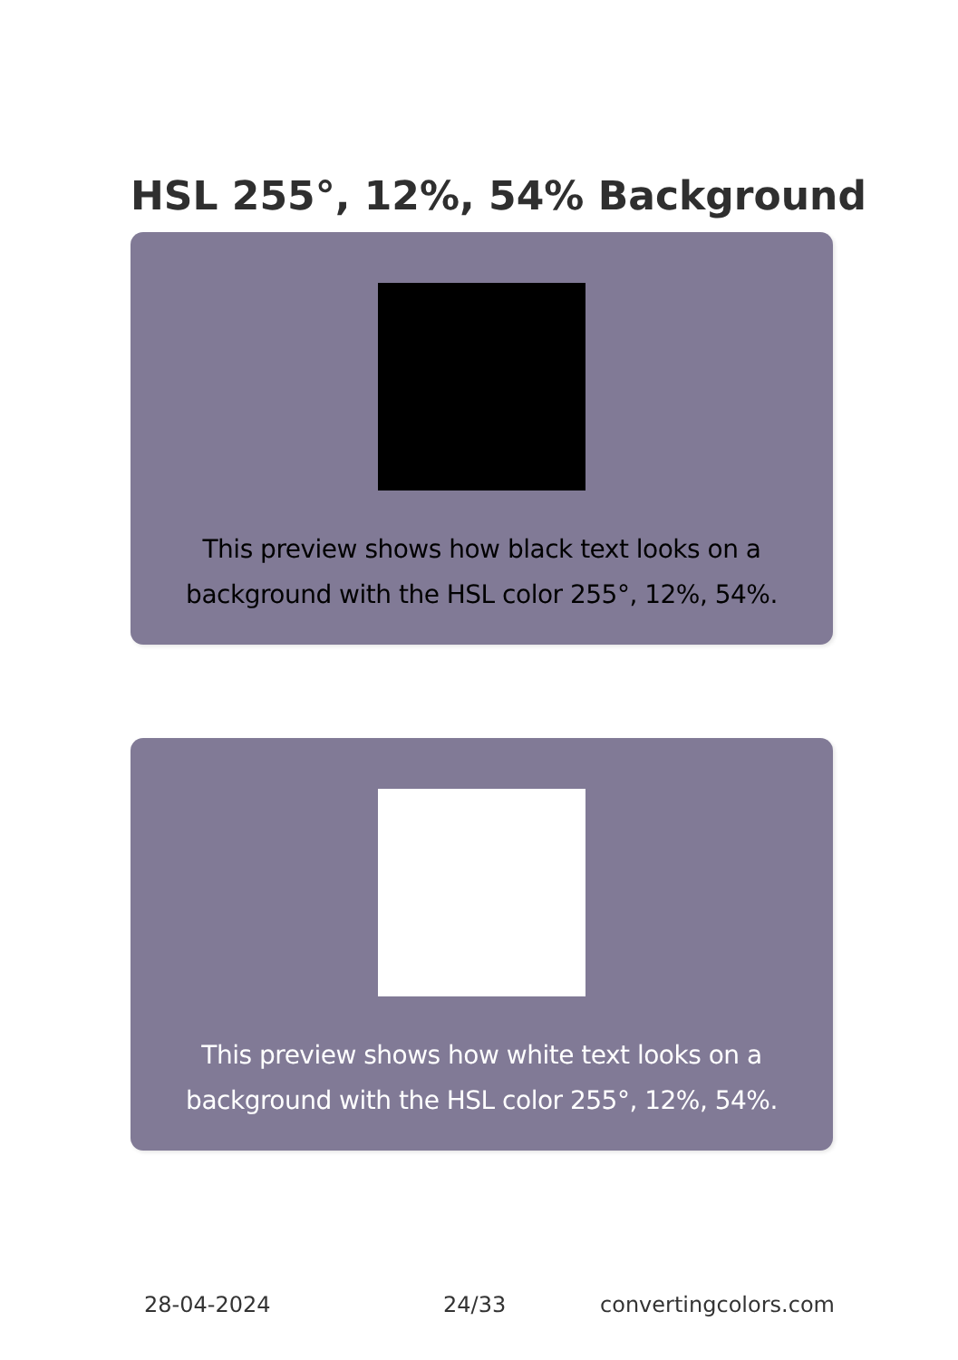HSL 255°, 12%, 54% Background
This preview shows how black text looks on a
background with the HSL color 255°, 12%, 54%.
This preview shows how white text looks on a
background with the HSL color 255°, 12%, 54%.
28-04-2024 24/33 convertingcolors.com